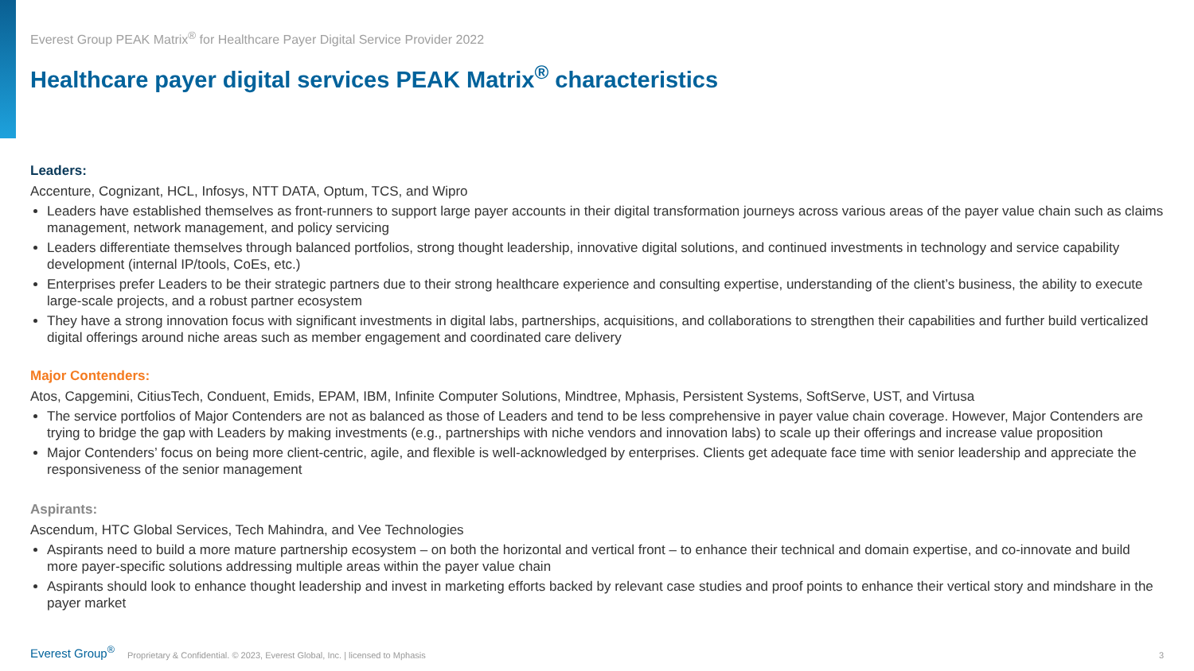Everest Group PEAK Matrix<sup>®</sup> for Healthcare Payer Digital Service Provider 2022
Healthcare payer digital services PEAK Matrix<sup>®</sup> characteristics
Leaders:
Accenture, Cognizant, HCL, Infosys, NTT DATA, Optum, TCS, and Wipro
Leaders have established themselves as front-runners to support large payer accounts in their digital transformation journeys across various areas of the payer value chain such as claims management, network management, and policy servicing
Leaders differentiate themselves through balanced portfolios, strong thought leadership, innovative digital solutions, and continued investments in technology and service capability development (internal IP/tools, CoEs, etc.)
Enterprises prefer Leaders to be their strategic partners due to their strong healthcare experience and consulting expertise, understanding of the client’s business, the ability to execute large-scale projects, and a robust partner ecosystem
They have a strong innovation focus with significant investments in digital labs, partnerships, acquisitions, and collaborations to strengthen their capabilities and further build verticalized digital offerings around niche areas such as member engagement and coordinated care delivery
Major Contenders:
Atos, Capgemini, CitiusTech, Conduent, Emids, EPAM, IBM, Infinite Computer Solutions, Mindtree, Mphasis, Persistent Systems, SoftServe, UST, and Virtusa
The service portfolios of Major Contenders are not as balanced as those of Leaders and tend to be less comprehensive in payer value chain coverage. However, Major Contenders are trying to bridge the gap with Leaders by making investments (e.g., partnerships with niche vendors and innovation labs) to scale up their offerings and increase value proposition
Major Contenders’ focus on being more client-centric, agile, and flexible is well-acknowledged by enterprises. Clients get adequate face time with senior leadership and appreciate the responsiveness of the senior management
Aspirants:
Ascendum, HTC Global Services, Tech Mahindra, and Vee Technologies
Aspirants need to build a more mature partnership ecosystem – on both the horizontal and vertical front – to enhance their technical and domain expertise, and co-innovate and build more payer-specific solutions addressing multiple areas within the payer value chain
Aspirants should look to enhance thought leadership and invest in marketing efforts backed by relevant case studies and proof points to enhance their vertical story and mindshare in the payer market
Everest Group<sup>®</sup> Proprietary & Confidential. © 2023, Everest Global, Inc. | licensed to Mphasis 3